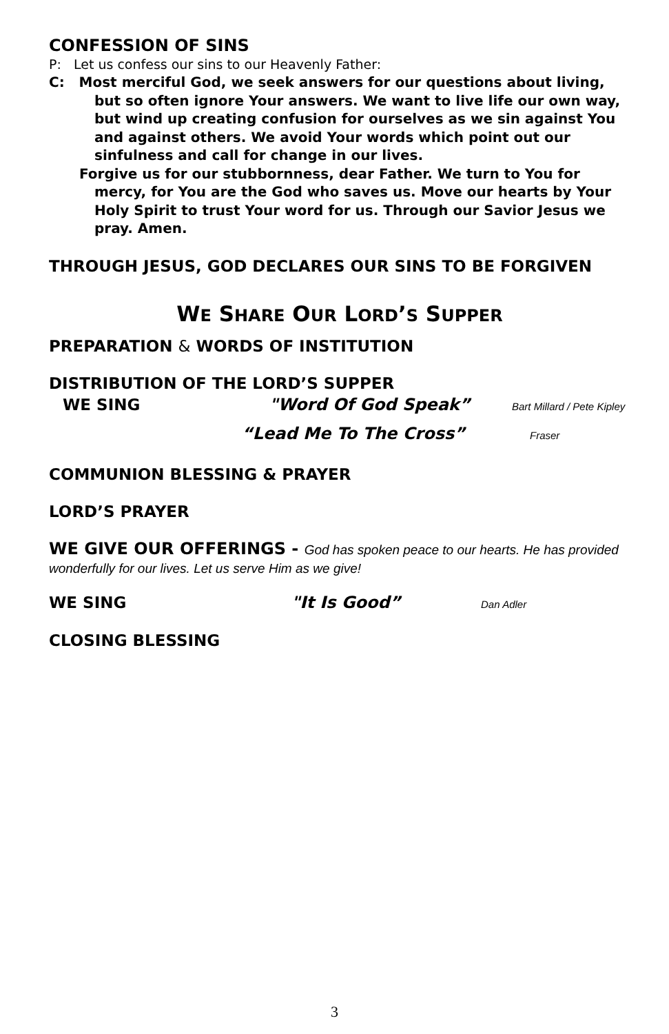CONFESSION OF SINS
P: Let us confess our sins to our Heavenly Father:
C: Most merciful God, we seek answers for our questions about living, but so often ignore Your answers. We want to live life our own way, but wind up creating confusion for ourselves as we sin against You and against others. We avoid Your words which point out our sinfulness and call for change in our lives.
Forgive us for our stubbornness, dear Father. We turn to You for mercy, for You are the God who saves us. Move our hearts by Your Holy Spirit to trust Your word for us. Through our Savior Jesus we pray. Amen.
THROUGH JESUS, GOD DECLARES OUR SINS TO BE FORGIVEN
WE SHARE OUR LORD’S SUPPER
PREPARATION & WORDS OF INSTITUTION
DISTRIBUTION OF THE LORD’S SUPPER
WE SING "Word Of God Speak” Bart Millard / Pete Kipley
“Lead Me To The Cross” Fraser
COMMUNION BLESSING & PRAYER
LORD’S PRAYER
WE GIVE OUR OFFERINGS - God has spoken peace to our hearts. He has provided wonderfully for our lives. Let us serve Him as we give!
WE SING "It Is Good” Dan Adler
CLOSING BLESSING
3